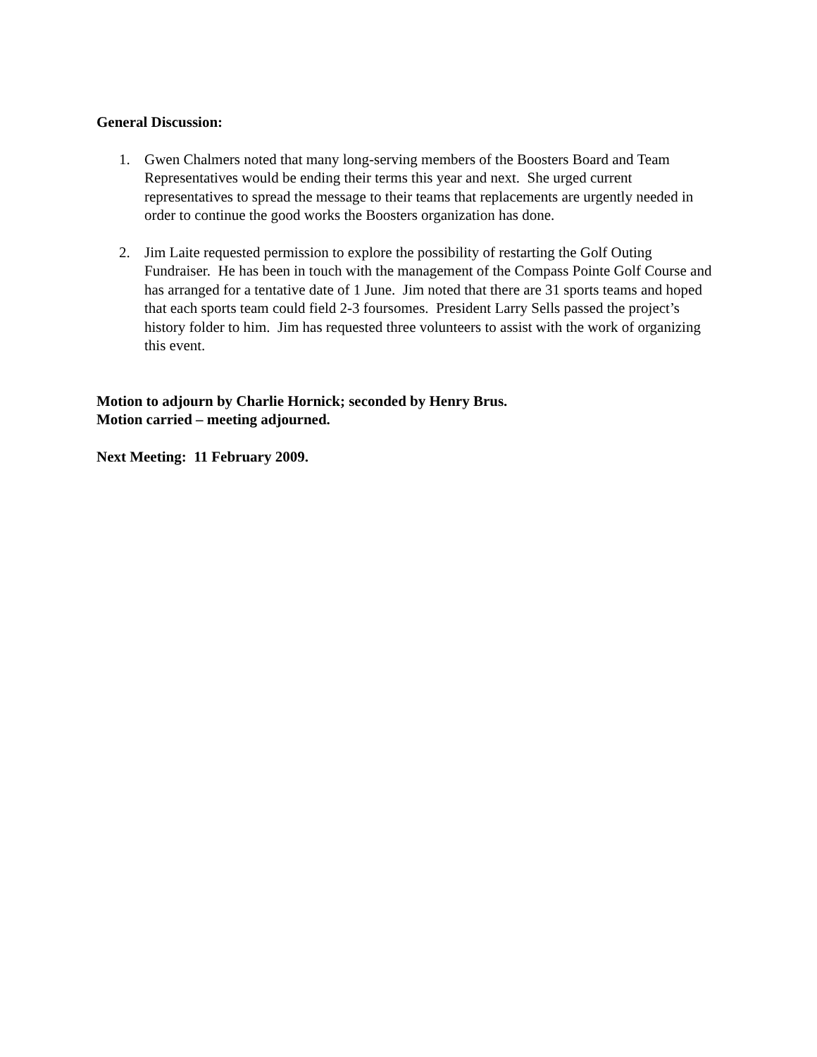General Discussion:
1. Gwen Chalmers noted that many long-serving members of the Boosters Board and Team Representatives would be ending their terms this year and next. She urged current representatives to spread the message to their teams that replacements are urgently needed in order to continue the good works the Boosters organization has done.
2. Jim Laite requested permission to explore the possibility of restarting the Golf Outing Fundraiser. He has been in touch with the management of the Compass Pointe Golf Course and has arranged for a tentative date of 1 June. Jim noted that there are 31 sports teams and hoped that each sports team could field 2-3 foursomes. President Larry Sells passed the project’s history folder to him. Jim has requested three volunteers to assist with the work of organizing this event.
Motion to adjourn by Charlie Hornick; seconded by Henry Brus.
Motion carried – meeting adjourned.
Next Meeting: 11 February 2009.